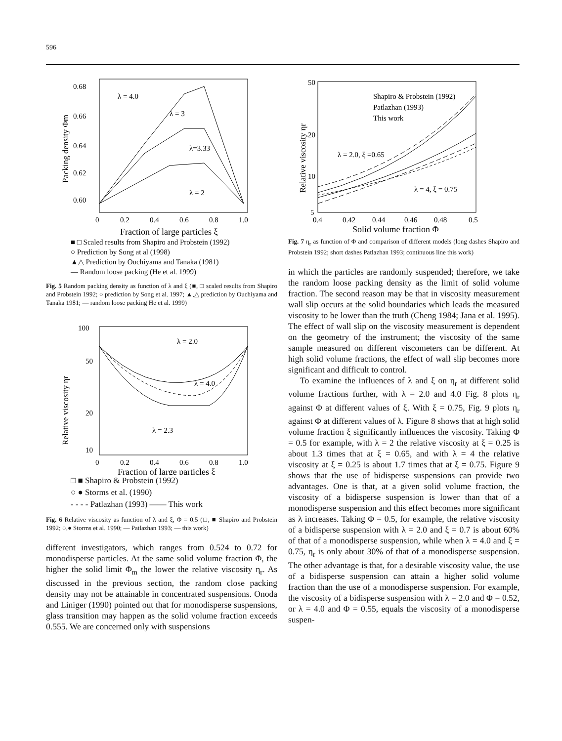596
0.68
0.66
0.64
0.62
0.60
0
0.2
0.4
0.6
0.8
1.0
Fraction of large particles ξ
λ = 4.0
λ = 3
λ=3.33
λ = 2
Packing density Φm
■ □ Scaled results from Shapiro and Probstein (1992)
○ Prediction by Song at al (1998)
▲△ Prediction by Ouchiyama and Tanaka (1981)
— Random loose packing (He et al. 1999)
Fig. 5 Random packing density as function of λ and ξ (■, □ scaled results from Shapiro and Probstein 1992; ○ prediction by Song et al. 1997; ▲,△ prediction by Ouchiyama and Tanaka 1981; — random loose packing He et al. 1999)
100
50
20
10
0
0.2
0.4
0.6
0.8
1.0
Fraction of large particles ξ
λ = 2.0
λ = 4.0
λ = 2.3
Relative viscosity ηr
□ ■ Shapiro & Probstein (1992)
○ ● Storms et al. (1990)
- - - - Patlazhan (1993) —— This work
Fig. 6 Relative viscosity as function of λ and ξ, Φ = 0.5 (□, ■ Shapiro and Probstein 1992; ○,● Storms et al. 1990; — Patlazhan 1993; — this work)
different investigators, which ranges from 0.524 to 0.72 for monodisperse particles. At the same solid volume fraction Φ, the higher the solid limit Φ<sub>m</sub> the lower the relative viscosity η<sub>r</sub>. As discussed in the previous section, the random close packing density may not be attainable in concentrated suspensions. Onoda and Liniger (1990) pointed out that for monodisperse suspensions, glass transition may happen as the solid volume fraction exceeds 0.555. We are concerned only with suspensions
50
20
10
5
0.4
0.42
0.44
0.46
0.48
0.5
Solid volume fraction Φ
Shapiro & Probstein (1992)
Patlazhan (1993)
This work
λ = 2.0, ξ =0.65
λ = 4, ξ = 0.75
Relative viscosity ηr
Fig. 7 η<sub>r</sub> as function of Φ and comparison of different models (long dashes Shapiro and Probstein 1992; short dashes Patlazhan 1993; continuous line this work)
in which the particles are randomly suspended; therefore, we take the random loose packing density as the limit of solid volume fraction. The second reason may be that in viscosity measurement wall slip occurs at the solid boundaries which leads the measured viscosity to be lower than the truth (Cheng 1984; Jana et al. 1995). The effect of wall slip on the viscosity measurement is dependent on the geometry of the instrument; the viscosity of the same sample measured on different viscometers can be different. At high solid volume fractions, the effect of wall slip becomes more significant and difficult to control.
To examine the influences of λ and ξ on η<sub>r</sub> at different solid volume fractions further, with λ = 2.0 and 4.0 Fig. 8 plots η<sub>r</sub> against Φ at different values of ξ. With ξ = 0.75, Fig. 9 plots η<sub>r</sub> against Φ at different values of λ. Figure 8 shows that at high solid volume fraction ξ significantly influences the viscosity. Taking Φ = 0.5 for example, with λ = 2 the relative viscosity at ξ = 0.25 is about 1.3 times that at ξ = 0.65, and with λ = 4 the relative viscosity at ξ = 0.25 is about 1.7 times that at ξ = 0.75. Figure 9 shows that the use of bidisperse suspensions can provide two advantages. One is that, at a given solid volume fraction, the viscosity of a bidisperse suspension is lower than that of a monodisperse suspension and this effect becomes more significant as λ increases. Taking Φ = 0.5, for example, the relative viscosity of a bidisperse suspension with λ = 2.0 and ξ = 0.7 is about 60% of that of a monodisperse suspension, while when λ = 4.0 and ξ = 0.75, η<sub>r</sub> is only about 30% of that of a monodisperse suspension. The other advantage is that, for a desirable viscosity value, the use of a bidisperse suspension can attain a higher solid volume fraction than the use of a monodisperse suspension. For example, the viscosity of a bidisperse suspension with λ = 2.0 and Φ = 0.52, or λ = 4.0 and Φ = 0.55, equals the viscosity of a monodisperse suspen-